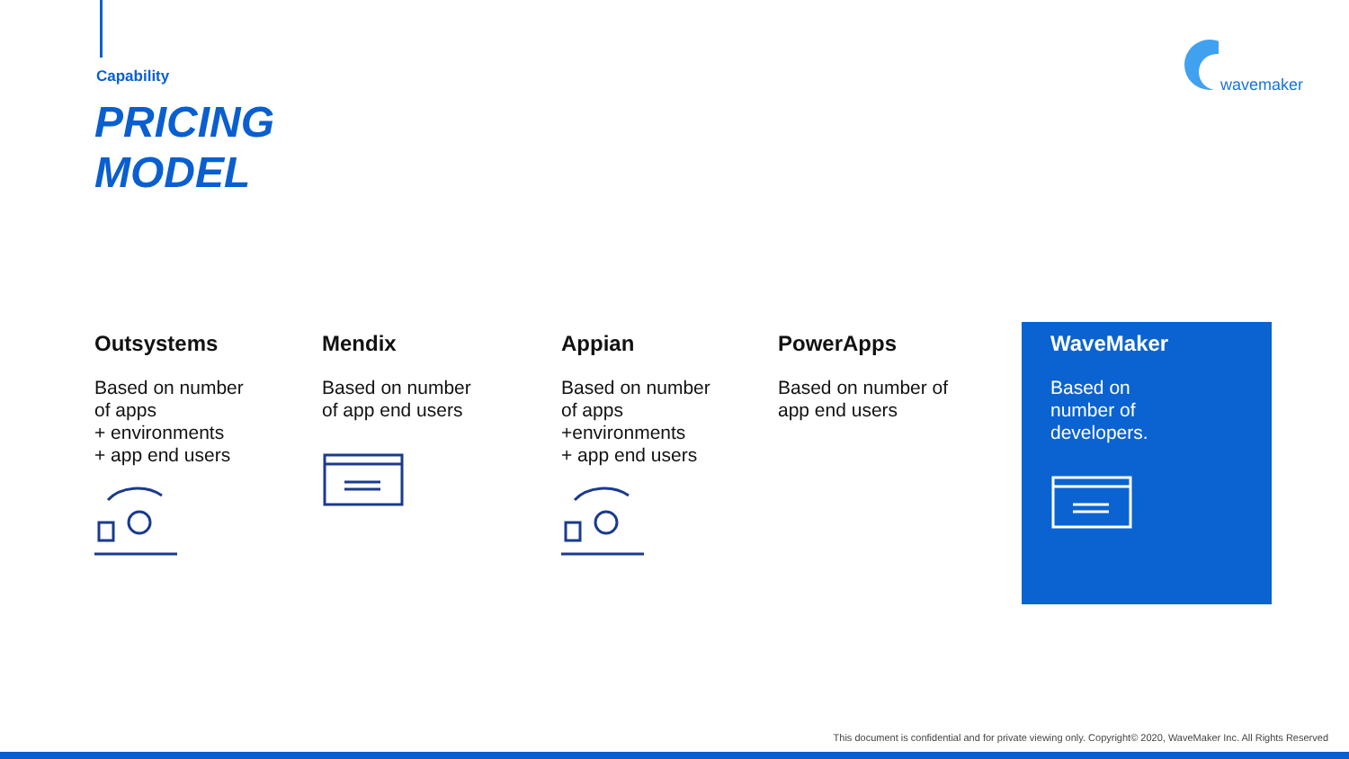Capability
PRICING
MODEL
wavemaker
Outsystems
Based on number
of apps
+ environments
+ app end users
Mendix
Based on number
of app end users
Appian
Based on number
of apps
+environments
+ app end users
PowerApps
Based on number of
app end users
WaveMaker
Based on
number of
developers.
This document is confidential and for private viewing only. Copyright© 2020, WaveMaker Inc. All Rights Reserved